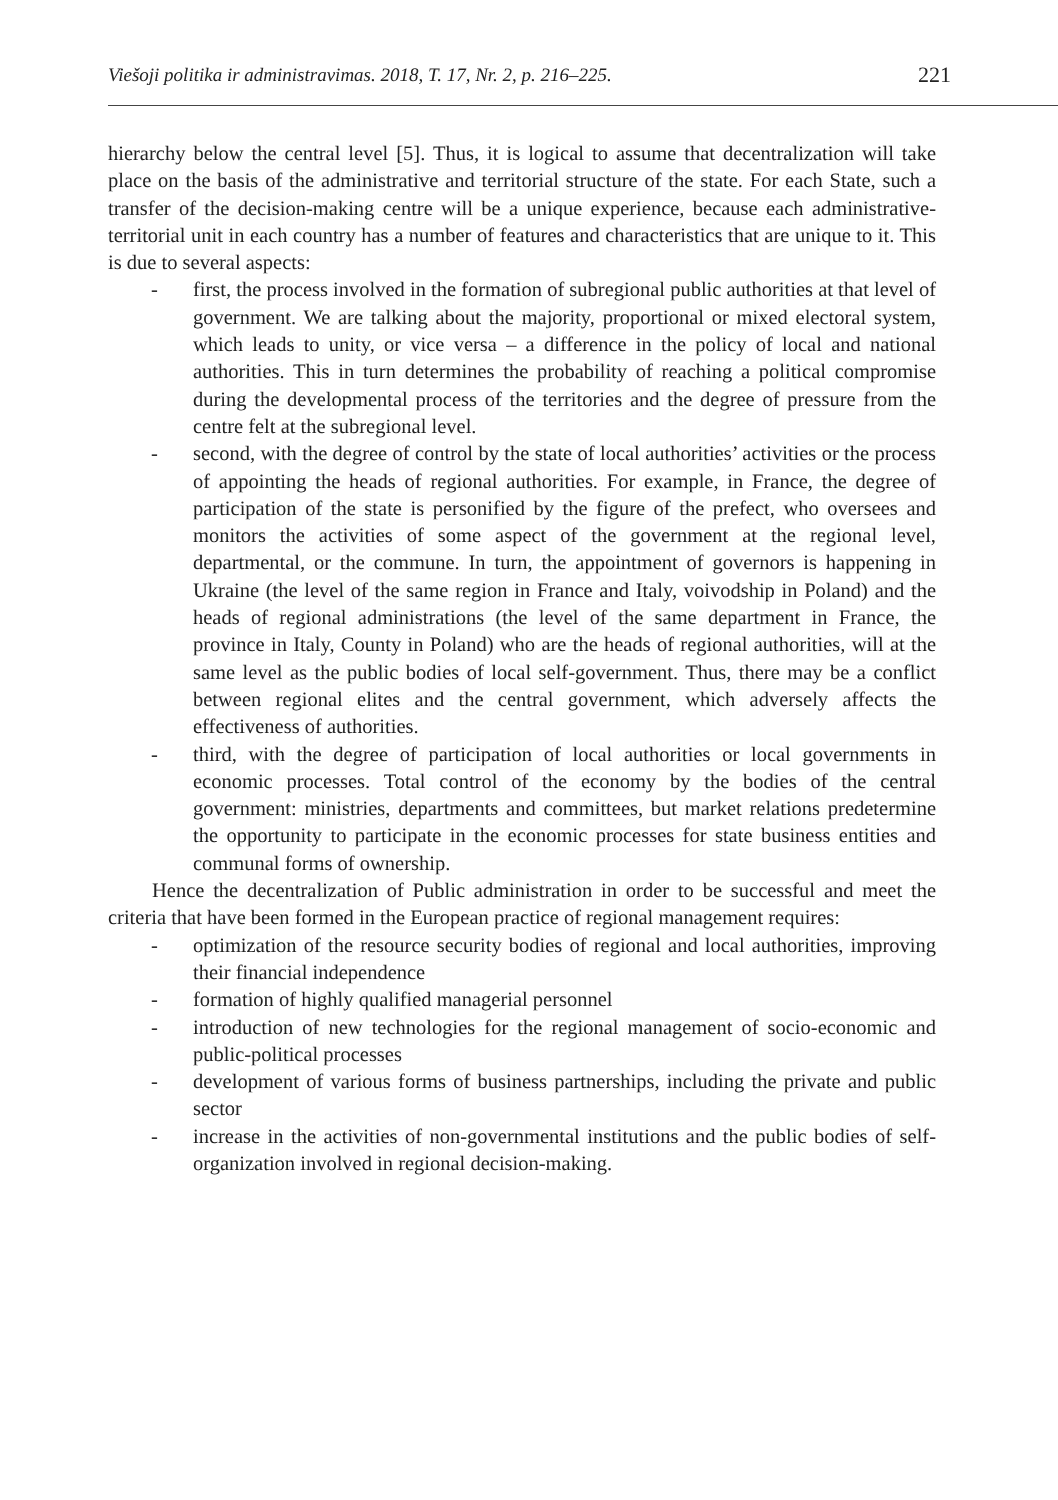Viešoji politika ir administravimas. 2018, T. 17, Nr. 2, p. 216–225. 221
hierarchy below the central level [5]. Thus, it is logical to assume that decentralization will take place on the basis of the administrative and territorial structure of the state. For each State, such a transfer of the decision-making centre will be a unique experience, because each administrative-territorial unit in each country has a number of features and characteristics that are unique to it. This is due to several aspects:
- first, the process involved in the formation of subregional public authorities at that level of government. We are talking about the majority, proportional or mixed electoral system, which leads to unity, or vice versa – a difference in the policy of local and national authorities. This in turn determines the probability of reaching a political compromise during the developmental process of the territories and the degree of pressure from the centre felt at the subregional level.
- second, with the degree of control by the state of local authorities’ activities or the process of appointing the heads of regional authorities. For example, in France, the degree of participation of the state is personified by the figure of the prefect, who oversees and monitors the activities of some aspect of the government at the regional level, departmental, or the commune. In turn, the appointment of governors is happening in Ukraine (the level of the same region in France and Italy, voivodship in Poland) and the heads of regional administrations (the level of the same department in France, the province in Italy, County in Poland) who are the heads of regional authorities, will at the same level as the public bodies of local self-government. Thus, there may be a conflict between regional elites and the central government, which adversely affects the effectiveness of authorities.
- third, with the degree of participation of local authorities or local governments in economic processes. Total control of the economy by the bodies of the central government: ministries, departments and committees, but market relations predetermine the opportunity to participate in the economic processes for state business entities and communal forms of ownership.
Hence the decentralization of Public administration in order to be successful and meet the criteria that have been formed in the European practice of regional management requires:
- optimization of the resource security bodies of regional and local authorities, improving their financial independence
- formation of highly qualified managerial personnel
- introduction of new technologies for the regional management of socio-economic and public-political processes
- development of various forms of business partnerships, including the private and public sector
- increase in the activities of non-governmental institutions and the public bodies of self-organization involved in regional decision-making.